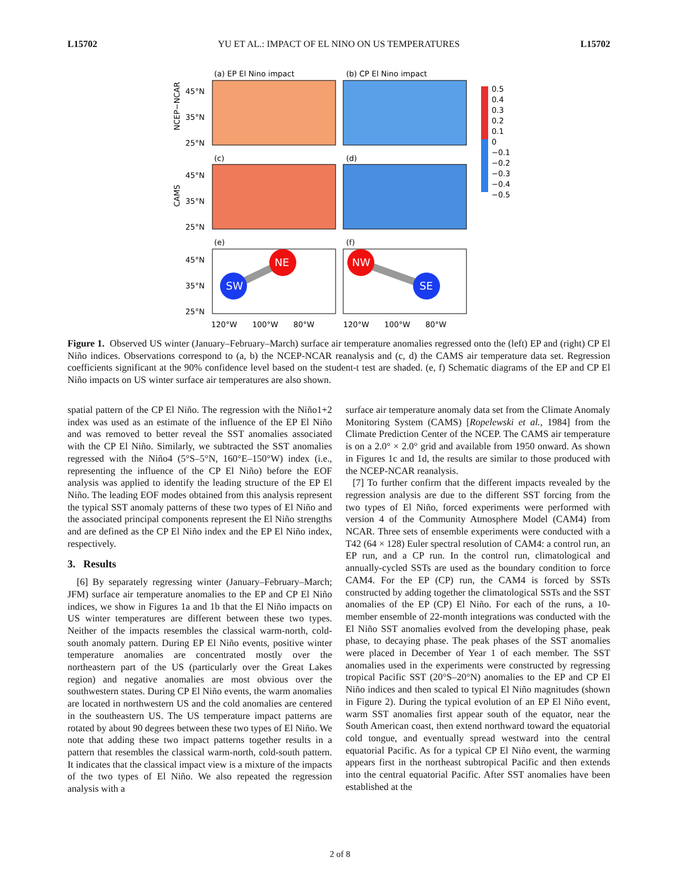L15702 YU ET AL.: IMPACT OF EL NINO ON US TEMPERATURES L15702
(a) EP El Nino impact
(b) CP El Nino impact
(c)
(d)
(e)
(f)
SW
NE
NW
SE
45°N
35°N
25°N
45°N
35°N
25°N
45°N
35°N
25°N
120°W
100°W
80°W
120°W
100°W
80°W
NCEP−NCAR
CAMS
0.5
0.4
0.3
0.2
0.1
0
−0.1
−0.2
−0.3
−0.4
−0.5
Figure 1. Observed US winter (January–February–March) surface air temperature anomalies regressed onto the (left) EP and (right) CP El Niño indices. Observations correspond to (a, b) the NCEP-NCAR reanalysis and (c, d) the CAMS air temperature data set. Regression coefficients significant at the 90% confidence level based on the student-t test are shaded. (e, f) Schematic diagrams of the EP and CP El Niño impacts on US winter surface air temperatures are also shown.
spatial pattern of the CP El Niño. The regression with the Niño1+2 index was used as an estimate of the influence of the EP El Niño and was removed to better reveal the SST anomalies associated with the CP El Niño. Similarly, we subtracted the SST anomalies regressed with the Niño4 (5°S–5°N, 160°E–150°W) index (i.e., representing the influence of the CP El Niño) before the EOF analysis was applied to identify the leading structure of the EP El Niño. The leading EOF modes obtained from this analysis represent the typical SST anomaly patterns of these two types of El Niño and the associated principal components represent the El Niño strengths and are defined as the CP El Niño index and the EP El Niño index, respectively.
3. Results
[6] By separately regressing winter (January–February–March; JFM) surface air temperature anomalies to the EP and CP El Niño indices, we show in Figures 1a and 1b that the El Niño impacts on US winter temperatures are different between these two types. Neither of the impacts resembles the classical warm-north, cold-south anomaly pattern. During EP El Niño events, positive winter temperature anomalies are concentrated mostly over the northeastern part of the US (particularly over the Great Lakes region) and negative anomalies are most obvious over the southwestern states. During CP El Niño events, the warm anomalies are located in northwestern US and the cold anomalies are centered in the southeastern US. The US temperature impact patterns are rotated by about 90 degrees between these two types of El Niño. We note that adding these two impact patterns together results in a pattern that resembles the classical warm-north, cold-south pattern. It indicates that the classical impact view is a mixture of the impacts of the two types of El Niño. We also repeated the regression analysis with a
surface air temperature anomaly data set from the Climate Anomaly Monitoring System (CAMS) [Ropelewski et al., 1984] from the Climate Prediction Center of the NCEP. The CAMS air temperature is on a 2.0° × 2.0° grid and available from 1950 onward. As shown in Figures 1c and 1d, the results are similar to those produced with the NCEP-NCAR reanalysis.
[7] To further confirm that the different impacts revealed by the regression analysis are due to the different SST forcing from the two types of El Niño, forced experiments were performed with version 4 of the Community Atmosphere Model (CAM4) from NCAR. Three sets of ensemble experiments were conducted with a T42 (64 × 128) Euler spectral resolution of CAM4: a control run, an EP run, and a CP run. In the control run, climatological and annually-cycled SSTs are used as the boundary condition to force CAM4. For the EP (CP) run, the CAM4 is forced by SSTs constructed by adding together the climatological SSTs and the SST anomalies of the EP (CP) El Niño. For each of the runs, a 10-member ensemble of 22-month integrations was conducted with the El Niño SST anomalies evolved from the developing phase, peak phase, to decaying phase. The peak phases of the SST anomalies were placed in December of Year 1 of each member. The SST anomalies used in the experiments were constructed by regressing tropical Pacific SST (20°S–20°N) anomalies to the EP and CP El Niño indices and then scaled to typical El Niño magnitudes (shown in Figure 2). During the typical evolution of an EP El Niño event, warm SST anomalies first appear south of the equator, near the South American coast, then extend northward toward the equatorial cold tongue, and eventually spread westward into the central equatorial Pacific. As for a typical CP El Niño event, the warming appears first in the northeast subtropical Pacific and then extends into the central equatorial Pacific. After SST anomalies have been established at the
2 of 8